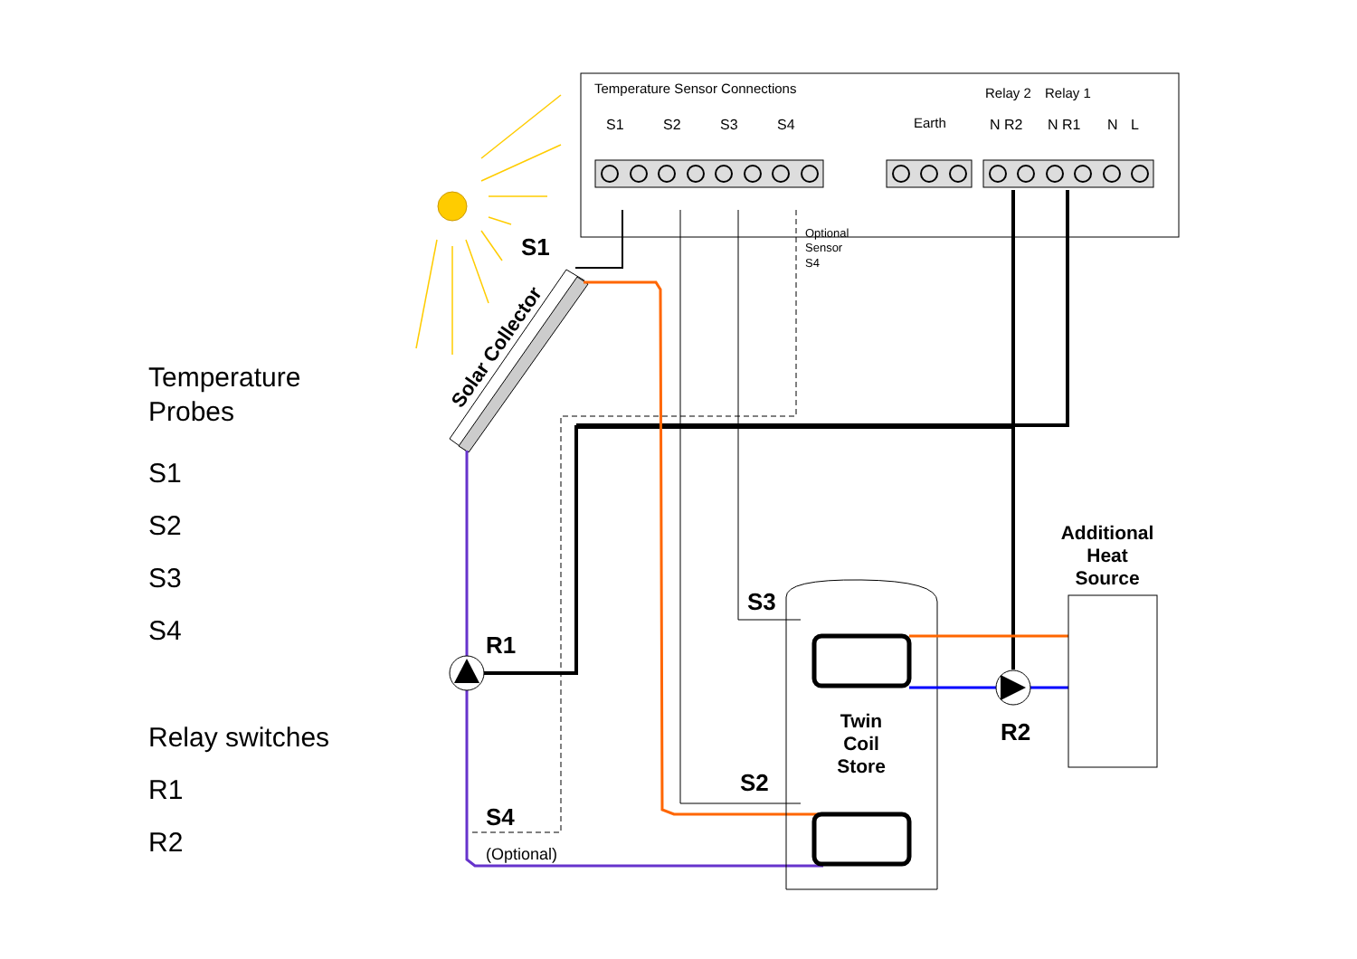Temperature
Probes
S1
S2
S3
S4
Relay switches
R1
R2
Temperature Sensor Connections
S1
S2
S3
S4
Earth
Relay 2
Relay 1
N R2
N R1
N
L
Optional
Sensor
S4
S1
Solar Collector
R1
S4
(Optional)
S3
S2
Twin
Coil
Store
R2
Additional
Heat
Source